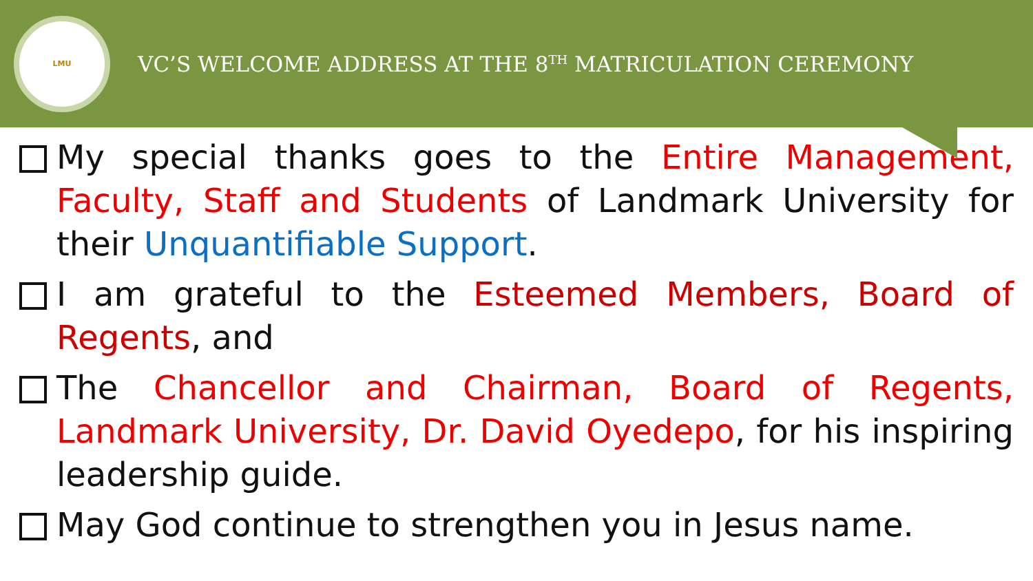LMU
VC’S WELCOME ADDRESS AT THE 8<sup>TH</sup> MATRICULATION CEREMONY
My special thanks goes to the Entire Management, Faculty, Staff and Students of Landmark University for their Unquantifiable Support.
I am grateful to the Esteemed Members, Board of Regents, and
The Chancellor and Chairman, Board of Regents, Landmark University, Dr. David Oyedepo, for his inspiring leadership guide.
May God continue to strengthen you in Jesus name.